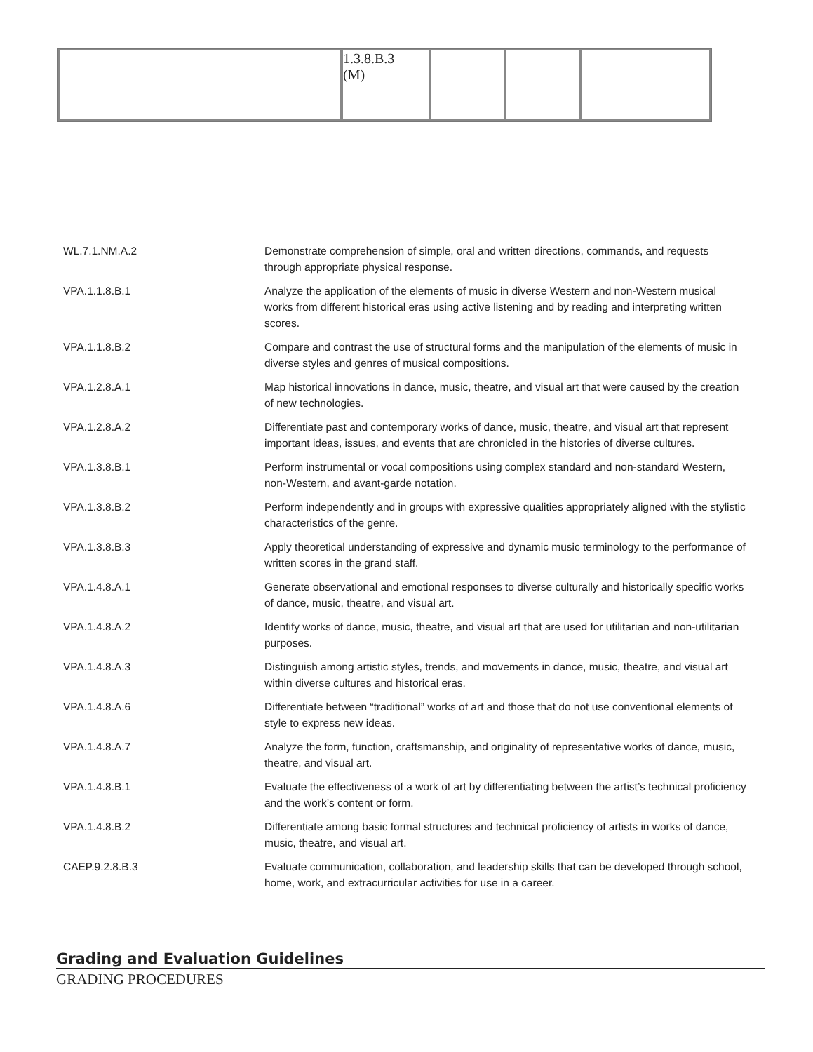| | 1.3.8.B.3 (M) | | | |
| WL.7.1.NM.A.2 | Demonstrate comprehension of simple, oral and written directions, commands, and requests through appropriate physical response. |
| VPA.1.1.8.B.1 | Analyze the application of the elements of music in diverse Western and non-Western musical works from different historical eras using active listening and by reading and interpreting written scores. |
| VPA.1.1.8.B.2 | Compare and contrast the use of structural forms and the manipulation of the elements of music in diverse styles and genres of musical compositions. |
| VPA.1.2.8.A.1 | Map historical innovations in dance, music, theatre, and visual art that were caused by the creation of new technologies. |
| VPA.1.2.8.A.2 | Differentiate past and contemporary works of dance, music, theatre, and visual art that represent important ideas, issues, and events that are chronicled in the histories of diverse cultures. |
| VPA.1.3.8.B.1 | Perform instrumental or vocal compositions using complex standard and non-standard Western, non-Western, and avant-garde notation. |
| VPA.1.3.8.B.2 | Perform independently and in groups with expressive qualities appropriately aligned with the stylistic characteristics of the genre. |
| VPA.1.3.8.B.3 | Apply theoretical understanding of expressive and dynamic music terminology to the performance of written scores in the grand staff. |
| VPA.1.4.8.A.1 | Generate observational and emotional responses to diverse culturally and historically specific works of dance, music, theatre, and visual art. |
| VPA.1.4.8.A.2 | Identify works of dance, music, theatre, and visual art that are used for utilitarian and non-utilitarian purposes. |
| VPA.1.4.8.A.3 | Distinguish among artistic styles, trends, and movements in dance, music, theatre, and visual art within diverse cultures and historical eras. |
| VPA.1.4.8.A.6 | Differentiate between “traditional” works of art and those that do not use conventional elements of style to express new ideas. |
| VPA.1.4.8.A.7 | Analyze the form, function, craftsmanship, and originality of representative works of dance, music, theatre, and visual art. |
| VPA.1.4.8.B.1 | Evaluate the effectiveness of a work of art by differentiating between the artist’s technical proficiency and the work’s content or form. |
| VPA.1.4.8.B.2 | Differentiate among basic formal structures and technical proficiency of artists in works of dance, music, theatre, and visual art. |
| CAEP.9.2.8.B.3 | Evaluate communication, collaboration, and leadership skills that can be developed through school, home, work, and extracurricular activities for use in a career. |
Grading and Evaluation Guidelines
GRADING PROCEDURES